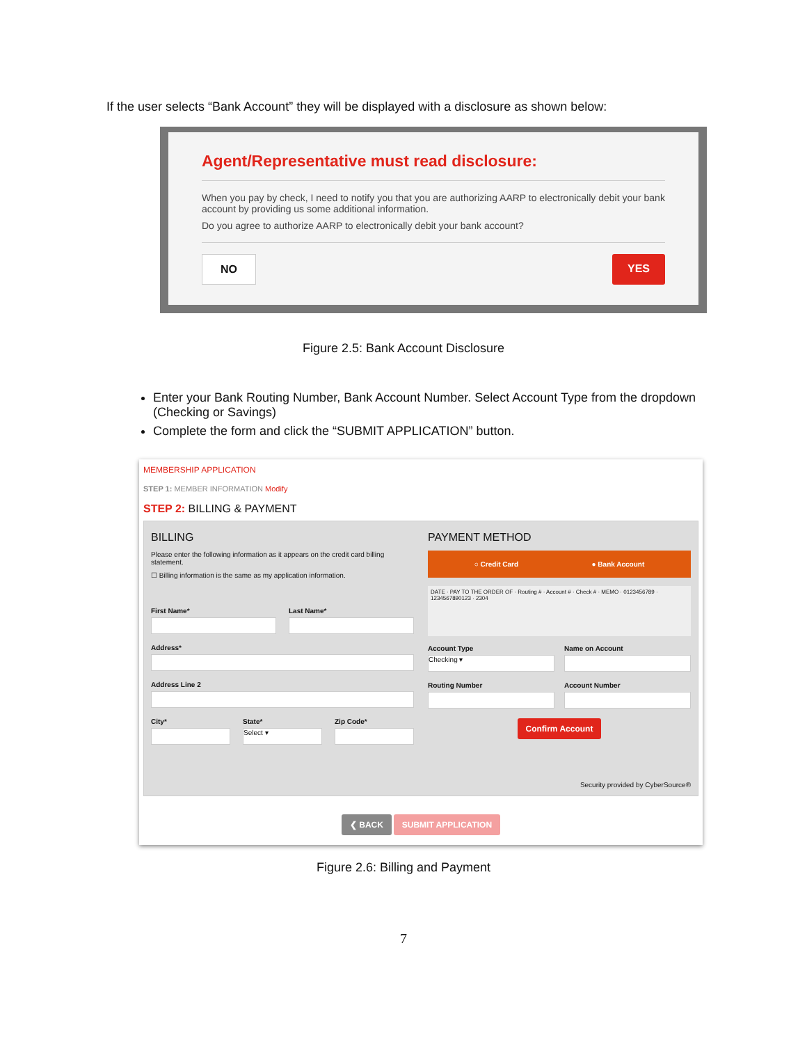If the user selects “Bank Account” they will be displayed with a disclosure as shown below:
Agent/Representative must read disclosure:
When you pay by check, I need to notify you that you are authorizing AARP to electronically debit your bank account by providing us some additional information.
Do you agree to authorize AARP to electronically debit your bank account?
NO YES
Figure 2.5: Bank Account Disclosure
Enter your Bank Routing Number, Bank Account Number. Select Account Type from the dropdown (Checking or Savings)
Complete the form and click the “SUBMIT APPLICATION” button.
MEMBERSHIP APPLICATION
STEP 1: MEMBER INFORMATION Modify
STEP 2: BILLING & PAYMENT
BILLING
Please enter the following information as it appears on the credit card billing statement.
☐ Billing information is the same as my application information.
First Name* Last Name*
Address*
Address Line 2
City* State*
Select ▾
Zip Code*
PAYMENT METHOD
○ Credit Card ● Bank Account
DATE · PAY TO THE ORDER OF · Routing # · Account # · Check # · MEMO · 0123456789 · 1234567890123 · 2304
Account Type
Checking ▾
Name on Account
Routing Number Account Number
Confirm Account
Security provided by CyberSource®
❮ BACK SUBMIT APPLICATION
Figure 2.6: Billing and Payment
7